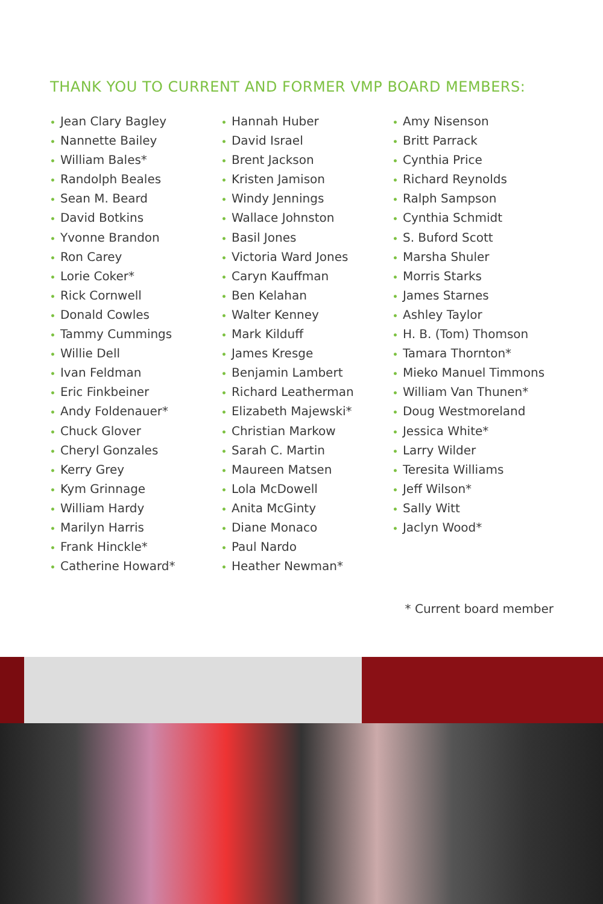THANK YOU TO CURRENT AND FORMER VMP BOARD MEMBERS:
• Jean Clary Bagley
• Nannette Bailey
• William Bales*
• Randolph Beales
• Sean M. Beard
• David Botkins
• Yvonne Brandon
• Ron Carey
• Lorie Coker*
• Rick Cornwell
• Donald Cowles
• Tammy Cummings
• Willie Dell
• Ivan Feldman
• Eric Finkbeiner
• Andy Foldenauer*
• Chuck Glover
• Cheryl Gonzales
• Kerry Grey
• Kym Grinnage
• William Hardy
• Marilyn Harris
• Frank Hinckle*
• Catherine Howard*
• Hannah Huber
• David Israel
• Brent Jackson
• Kristen Jamison
• Windy Jennings
• Wallace Johnston
• Basil Jones
• Victoria Ward Jones
• Caryn Kauffman
• Ben Kelahan
• Walter Kenney
• Mark Kilduff
• James Kresge
• Benjamin Lambert
• Richard Leatherman
• Elizabeth Majewski*
• Christian Markow
• Sarah C. Martin
• Maureen Matsen
• Lola McDowell
• Anita McGinty
• Diane Monaco
• Paul Nardo
• Heather Newman*
• Amy Nisenson
• Britt Parrack
• Cynthia Price
• Richard Reynolds
• Ralph Sampson
• Cynthia Schmidt
• S. Buford Scott
• Marsha Shuler
• Morris Starks
• James Starnes
• Ashley Taylor
• H. B. (Tom) Thomson
• Tamara Thornton*
• Mieko Manuel Timmons
• William Van Thunen*
• Doug Westmoreland
• Jessica White*
• Larry Wilder
• Teresita Williams
• Jeff Wilson*
• Sally Witt
• Jaclyn Wood*
* Current board member